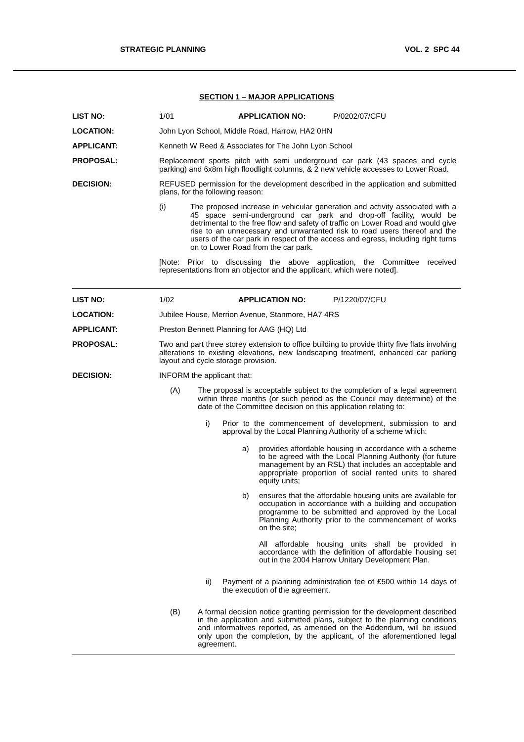STRATEGIC PLANNING VOL. 2 SPC 44
SECTION 1 – MAJOR APPLICATIONS
LIST NO: 1/01 APPLICATION NO: P/0202/07/CFU
LOCATION: John Lyon School, Middle Road, Harrow, HA2 0HN
APPLICANT: Kenneth W Reed & Associates for The John Lyon School
PROPOSAL: Replacement sports pitch with semi underground car park (43 spaces and cycle parking) and 6x8m high floodlight columns, & 2 new vehicle accesses to Lower Road.
DECISION: REFUSED permission for the development described in the application and submitted plans, for the following reason:
(i) The proposed increase in vehicular generation and activity associated with a 45 space semi-underground car park and drop-off facility, would be detrimental to the free flow and safety of traffic on Lower Road and would give rise to an unnecessary and unwarranted risk to road users thereof and the users of the car park in respect of the access and egress, including right turns on to Lower Road from the car park.
[Note: Prior to discussing the above application, the Committee received representations from an objector and the applicant, which were noted].
LIST NO: 1/02 APPLICATION NO: P/1220/07/CFU
LOCATION: Jubilee House, Merrion Avenue, Stanmore, HA7 4RS
APPLICANT: Preston Bennett Planning for AAG (HQ) Ltd
PROPOSAL: Two and part three storey extension to office building to provide thirty five flats involving alterations to existing elevations, new landscaping treatment, enhanced car parking layout and cycle storage provision.
DECISION: INFORM the applicant that:
(A) The proposal is acceptable subject to the completion of a legal agreement within three months (or such period as the Council may determine) of the date of the Committee decision on this application relating to:
i) Prior to the commencement of development, submission to and approval by the Local Planning Authority of a scheme which:
a) provides affordable housing in accordance with a scheme to be agreed with the Local Planning Authority (for future management by an RSL) that includes an acceptable and appropriate proportion of social rented units to shared equity units;
b) ensures that the affordable housing units are available for occupation in accordance with a building and occupation programme to be submitted and approved by the Local Planning Authority prior to the commencement of works on the site;
All affordable housing units shall be provided in accordance with the definition of affordable housing set out in the 2004 Harrow Unitary Development Plan.
ii) Payment of a planning administration fee of £500 within 14 days of the execution of the agreement.
(B) A formal decision notice granting permission for the development described in the application and submitted plans, subject to the planning conditions and informatives reported, as amended on the Addendum, will be issued only upon the completion, by the applicant, of the aforementioned legal agreement.